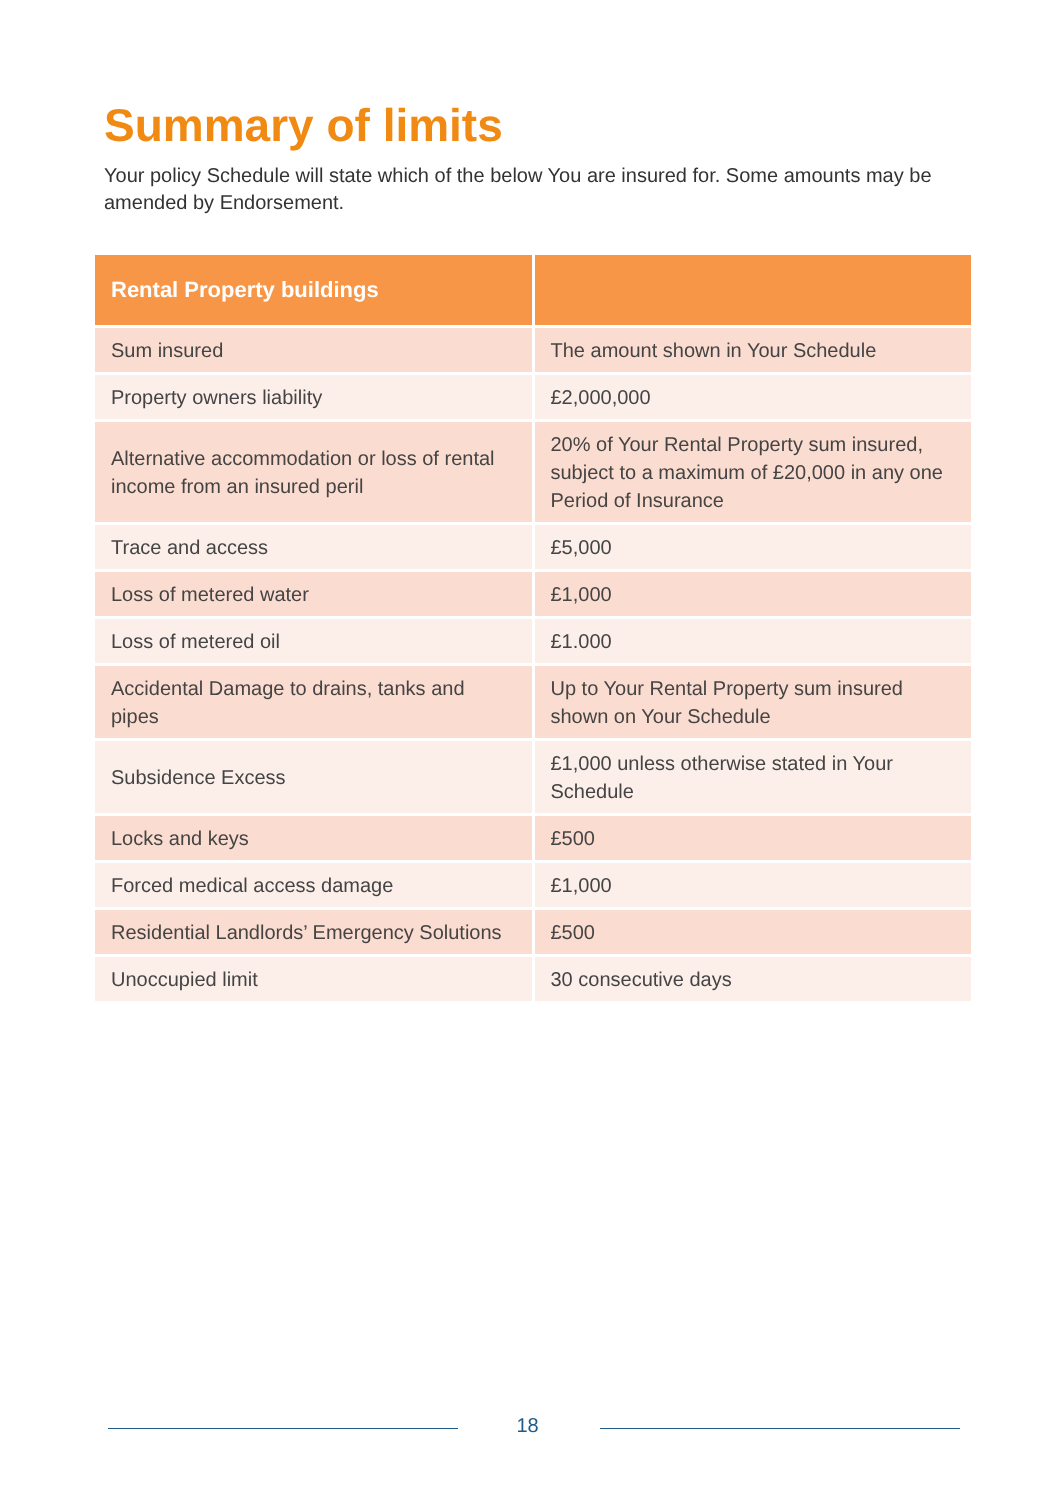Summary of limits
Your policy Schedule will state which of the below You are insured for. Some amounts may be amended by Endorsement.
| Rental Property buildings | |
| --- | --- |
| Sum insured | The amount shown in Your Schedule |
| Property owners liability | £2,000,000 |
| Alternative accommodation or loss of rental income from an insured peril | 20% of Your Rental Property sum insured, subject to a maximum of £20,000 in any one Period of Insurance |
| Trace and access | £5,000 |
| Loss of metered water | £1,000 |
| Loss of metered oil | £1.000 |
| Accidental Damage to drains, tanks and pipes | Up to Your Rental Property sum insured shown on Your Schedule |
| Subsidence Excess | £1,000 unless otherwise stated in Your Schedule |
| Locks and keys | £500 |
| Forced medical access damage | £1,000 |
| Residential Landlords’ Emergency Solutions | £500 |
| Unoccupied limit | 30 consecutive days |
18